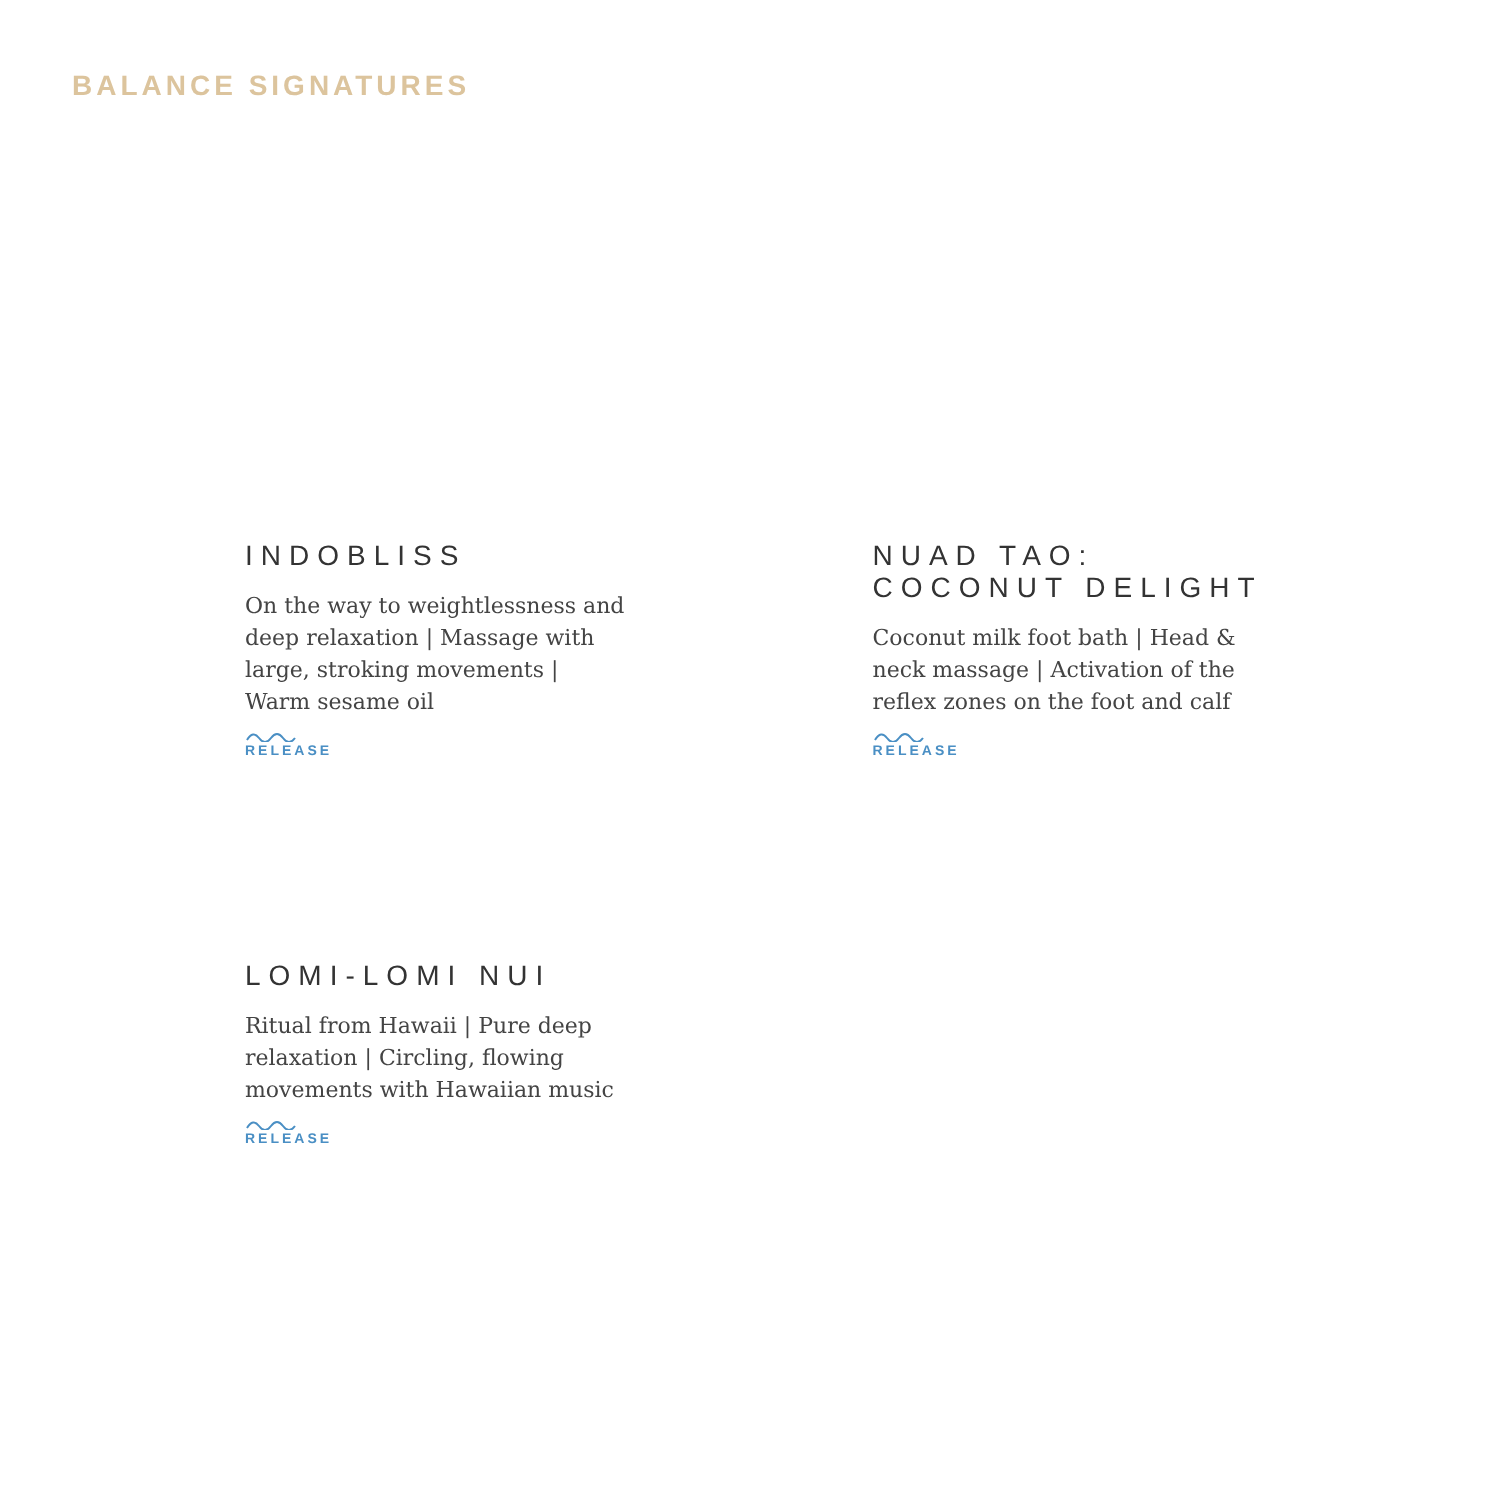BALANCE SIGNATURES
INDOBLISS
On the way to weightlessness and deep relaxation | Massage with large, stroking movements | Warm sesame oil
RELEASE
NUAD TAO:
COCONUT DELIGHT
Coconut milk foot bath | Head & neck massage | Activation of the reflex zones on the foot and calf
RELEASE
LOMI-LOMI NUI
Ritual from Hawaii | Pure deep relaxation | Circling, flowing movements with Hawaiian music
RELEASE